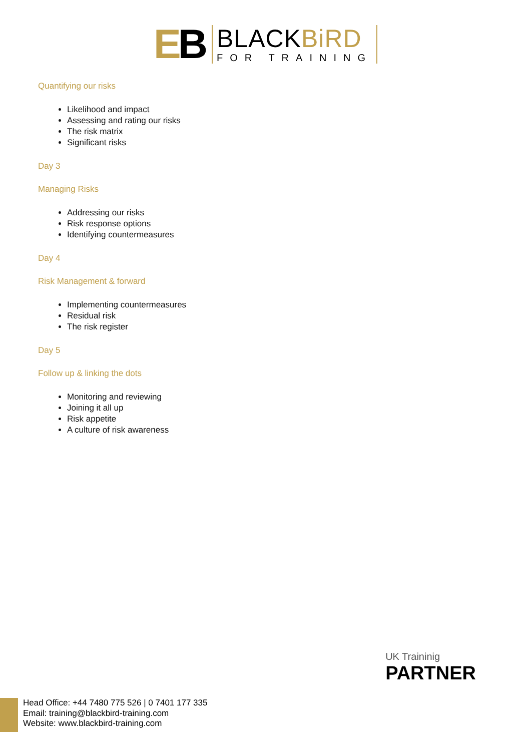EB
BLACKBiRD
FOR TRAINING
Quantifying our risks
Likelihood and impact
Assessing and rating our risks
The risk matrix
Significant risks
Day 3
Managing Risks
Addressing our risks
Risk response options
Identifying countermeasures
Day 4
Risk Management & forward
Implementing countermeasures
Residual risk
The risk register
Day 5
Follow up & linking the dots
Monitoring and reviewing
Joining it all up
Risk appetite
A culture of risk awareness
UK Traininig
PARTNER
Head Office: +44 7480 775 526 | 0 7401 177 335
Email: training@blackbird-training.com
Website: www.blackbird-training.com